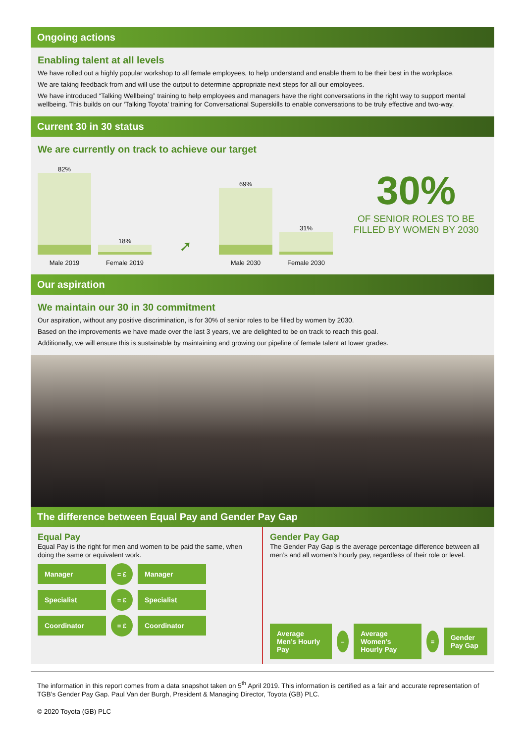Ongoing actions
Enabling talent at all levels
We have rolled out a highly popular workshop to all female employees, to help understand and enable them to be their best in the workplace.
We are taking feedback from and will use the output to determine appropriate next steps for all our employees.
We have introduced “Talking Wellbeing” training to help employees and managers have the right conversations in the right way to support mental wellbeing. This builds on our ‘Talking Toyota’ training for Conversational Superskills to enable conversations to be truly effective and two-way.
Current 30 in 30 status
We are currently on track to achieve our target
82%
Male 2019
18%
Female 2019
➚
69%
Male 2030
31%
Female 2030
30%
OF SENIOR ROLES TO BE
FILLED BY WOMEN BY 2030
Our aspiration
We maintain our 30 in 30 commitment
Our aspiration, without any positive discrimination, is for 30% of senior roles to be filled by women by 2030.
Based on the improvements we have made over the last 3 years, we are delighted to be on track to reach this goal.
Additionally, we will ensure this is sustainable by maintaining and growing our pipeline of female talent at lower grades.
The difference between Equal Pay and Gender Pay Gap
Equal Pay
Equal Pay is the right for men and women to be paid the same, when doing the same or equivalent work.
Manager
= £
Manager
Specialist
= £
Specialist
Coordinator
= £
Coordinator
Gender Pay Gap
The Gender Pay Gap is the average percentage difference between all men’s and all women's hourly pay, regardless of their role or level.
Average Men’s Hourly Pay
–
Average Women’s Hourly Pay
=
Gender Pay Gap
The information in this report comes from a data snapshot taken on 5<sup>th</sup> April 2019. This information is certified as a fair and accurate representation of TGB’s Gender Pay Gap. Paul Van der Burgh, President & Managing Director, Toyota (GB) PLC.
© 2020 Toyota (GB) PLC